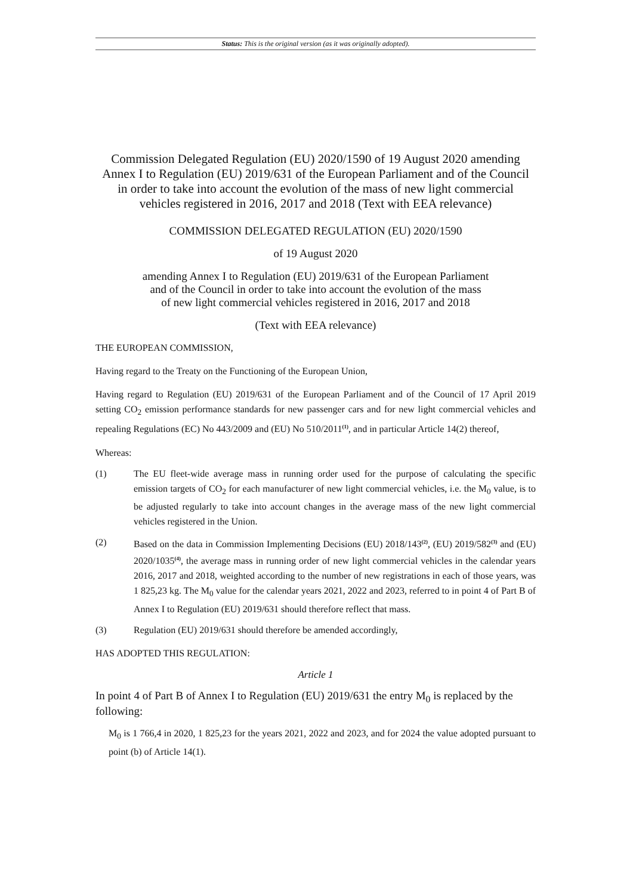Status: This is the original version (as it was originally adopted).
Commission Delegated Regulation (EU) 2020/1590 of 19 August 2020 amending Annex I to Regulation (EU) 2019/631 of the European Parliament and of the Council in order to take into account the evolution of the mass of new light commercial vehicles registered in 2016, 2017 and 2018 (Text with EEA relevance)
COMMISSION DELEGATED REGULATION (EU) 2020/1590
of 19 August 2020
amending Annex I to Regulation (EU) 2019/631 of the European Parliament
and of the Council in order to take into account the evolution of the mass
of new light commercial vehicles registered in 2016, 2017 and 2018
(Text with EEA relevance)
THE EUROPEAN COMMISSION,
Having regard to the Treaty on the Functioning of the European Union,
Having regard to Regulation (EU) 2019/631 of the European Parliament and of the Council of 17 April 2019 setting CO<sub>2</sub> emission performance standards for new passenger cars and for new light commercial vehicles and repealing Regulations (EC) No 443/2009 and (EU) No 510/2011<sup>(1)</sup>, and in particular Article 14(2) thereof,
Whereas:
(1) The EU fleet-wide average mass in running order used for the purpose of calculating the specific emission targets of CO<sub>2</sub> for each manufacturer of new light commercial vehicles, i.e. the M<sub>0</sub> value, is to be adjusted regularly to take into account changes in the average mass of the new light commercial vehicles registered in the Union.
(2) Based on the data in Commission Implementing Decisions (EU) 2018/143<sup>(2)</sup>, (EU) 2019/582<sup>(3)</sup> and (EU) 2020/1035<sup>(4)</sup>, the average mass in running order of new light commercial vehicles in the calendar years 2016, 2017 and 2018, weighted according to the number of new registrations in each of those years, was 1 825,23 kg. The M<sub>0</sub> value for the calendar years 2021, 2022 and 2023, referred to in point 4 of Part B of Annex I to Regulation (EU) 2019/631 should therefore reflect that mass.
(3) Regulation (EU) 2019/631 should therefore be amended accordingly,
HAS ADOPTED THIS REGULATION:
Article 1
In point 4 of Part B of Annex I to Regulation (EU) 2019/631 the entry M<sub>0</sub> is replaced by the following:
M<sub>0</sub> is 1 766,4 in 2020, 1 825,23 for the years 2021, 2022 and 2023, and for 2024 the value adopted pursuant to point (b) of Article 14(1).